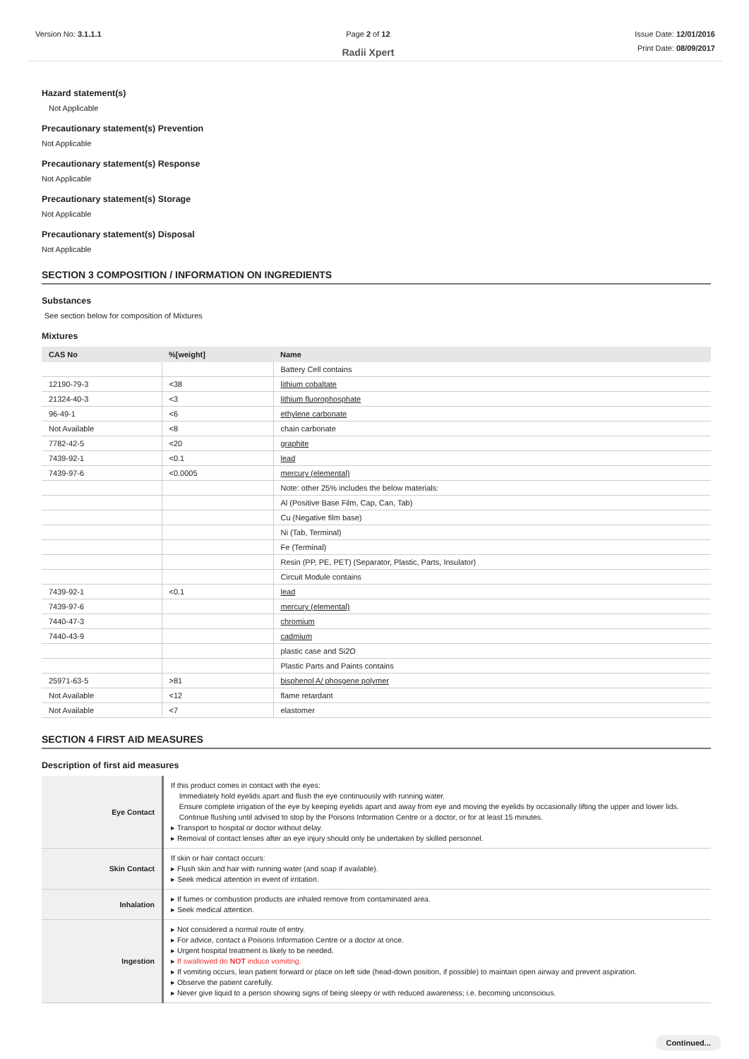Version No: 3.1.1.1 Page 2 of 12
Radii Xpert
Issue Date: 12/01/2016
Print Date: 08/09/2017
Hazard statement(s)
Not Applicable
Precautionary statement(s) Prevention
Not Applicable
Precautionary statement(s) Response
Not Applicable
Precautionary statement(s) Storage
Not Applicable
Precautionary statement(s) Disposal
Not Applicable
SECTION 3 COMPOSITION / INFORMATION ON INGREDIENTS
Substances
See section below for composition of Mixtures
Mixtures
| CAS No | %[weight] | Name |
| --- | --- | --- |
| | | Battery Cell contains |
| 12190-79-3 | <38 | lithium cobaltate |
| 21324-40-3 | <3 | lithium fluorophosphate |
| 96-49-1 | <6 | ethylene carbonate |
| Not Available | <8 | chain carbonate |
| 7782-42-5 | <20 | graphite |
| 7439-92-1 | <0.1 | lead |
| 7439-97-6 | <0.0005 | mercury (elemental) |
| | | Note: other 25% includes the below materials: |
| | | Al (Positive Base Film, Cap, Can, Tab) |
| | | Cu (Negative film base) |
| | | Ni (Tab, Terminal) |
| | | Fe (Terminal) |
| | | Resin (PP, PE, PET) (Separator, Plastic, Parts, Insulator) |
| | | Circuit Module contains |
| 7439-92-1 | <0.1 | lead |
| 7439-97-6 | | mercury (elemental) |
| 7440-47-3 | | chromium |
| 7440-43-9 | | cadmium |
| | | plastic case and Si2O |
| | | Plastic Parts and Paints contains |
| 25971-63-5 | >81 | bisphenol A/ phosgene polymer |
| Not Available | <12 | flame retardant |
| Not Available | <7 | elastomer |
SECTION 4 FIRST AID MEASURES
Description of first aid measures
| Eye Contact | If this product comes in contact with the eyes: Immediately hold eyelids apart and flush the eye continuously with running water. Ensure complete irrigation of the eye by keeping eyelids apart and away from eye and moving the eyelids by occasionally lifting the upper and lower lids. Continue flushing until advised to stop by the Poisons Information Centre or a doctor, or for at least 15 minutes. ▸ Transport to hospital or doctor without delay. ▸ Removal of contact lenses after an eye injury should only be undertaken by skilled personnel. |
| Skin Contact | If skin or hair contact occurs: ▸ Flush skin and hair with running water (and soap if available). ▸ Seek medical attention in event of irritation. |
| Inhalation | ▸ If fumes or combustion products are inhaled remove from contaminated area. ▸ Seek medical attention. |
| Ingestion | ▸ Not considered a normal route of entry. ▸ For advice, contact a Poisons Information Centre or a doctor at once. ▸ Urgent hospital treatment is likely to be needed. ▸ If swallowed do NOT induce vomiting. ▸ If vomiting occurs, lean patient forward or place on left side (head-down position, if possible) to maintain open airway and prevent aspiration. ▸ Observe the patient carefully. ▸ Never give liquid to a person showing signs of being sleepy or with reduced awareness; i.e. becoming unconscious. |
Continued...